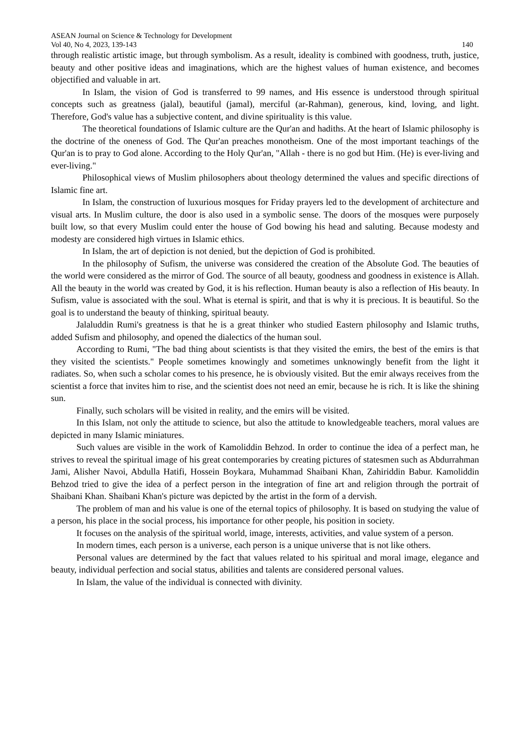ASEAN Journal on Science & Technology for Development
Vol 40, No 4, 2023, 139-143 140
through realistic artistic image, but through symbolism. As a result, ideality is combined with goodness, truth, justice, beauty and other positive ideas and imaginations, which are the highest values of human existence, and becomes objectified and valuable in art.
In Islam, the vision of God is transferred to 99 names, and His essence is understood through spiritual concepts such as greatness (jalal), beautiful (jamal), merciful (ar-Rahman), generous, kind, loving, and light. Therefore, God's value has a subjective content, and divine spirituality is this value.
The theoretical foundations of Islamic culture are the Qur'an and hadiths. At the heart of Islamic philosophy is the doctrine of the oneness of God. The Qur'an preaches monotheism. One of the most important teachings of the Qur'an is to pray to God alone. According to the Holy Qur'an, "Allah - there is no god but Him. (He) is ever-living and ever-living."
Philosophical views of Muslim philosophers about theology determined the values and specific directions of Islamic fine art.
In Islam, the construction of luxurious mosques for Friday prayers led to the development of architecture and visual arts. In Muslim culture, the door is also used in a symbolic sense. The doors of the mosques were purposely built low, so that every Muslim could enter the house of God bowing his head and saluting. Because modesty and modesty are considered high virtues in Islamic ethics.
In Islam, the art of depiction is not denied, but the depiction of God is prohibited.
In the philosophy of Sufism, the universe was considered the creation of the Absolute God. The beauties of the world were considered as the mirror of God. The source of all beauty, goodness and goodness in existence is Allah. All the beauty in the world was created by God, it is his reflection. Human beauty is also a reflection of His beauty. In Sufism, value is associated with the soul. What is eternal is spirit, and that is why it is precious. It is beautiful. So the goal is to understand the beauty of thinking, spiritual beauty.
Jalaluddin Rumi's greatness is that he is a great thinker who studied Eastern philosophy and Islamic truths, added Sufism and philosophy, and opened the dialectics of the human soul.
According to Rumi, "The bad thing about scientists is that they visited the emirs, the best of the emirs is that they visited the scientists." People sometimes knowingly and sometimes unknowingly benefit from the light it radiates. So, when such a scholar comes to his presence, he is obviously visited. But the emir always receives from the scientist a force that invites him to rise, and the scientist does not need an emir, because he is rich. It is like the shining sun.
Finally, such scholars will be visited in reality, and the emirs will be visited.
In this Islam, not only the attitude to science, but also the attitude to knowledgeable teachers, moral values are depicted in many Islamic miniatures.
Such values are visible in the work of Kamoliddin Behzod. In order to continue the idea of a perfect man, he strives to reveal the spiritual image of his great contemporaries by creating pictures of statesmen such as Abdurrahman Jami, Alisher Navoi, Abdulla Hatifi, Hossein Boykara, Muhammad Shaibani Khan, Zahiriddin Babur. Kamoliddin Behzod tried to give the idea of a perfect person in the integration of fine art and religion through the portrait of Shaibani Khan. Shaibani Khan's picture was depicted by the artist in the form of a dervish.
The problem of man and his value is one of the eternal topics of philosophy. It is based on studying the value of a person, his place in the social process, his importance for other people, his position in society.
It focuses on the analysis of the spiritual world, image, interests, activities, and value system of a person.
In modern times, each person is a universe, each person is a unique universe that is not like others.
Personal values are determined by the fact that values related to his spiritual and moral image, elegance and beauty, individual perfection and social status, abilities and talents are considered personal values.
In Islam, the value of the individual is connected with divinity.